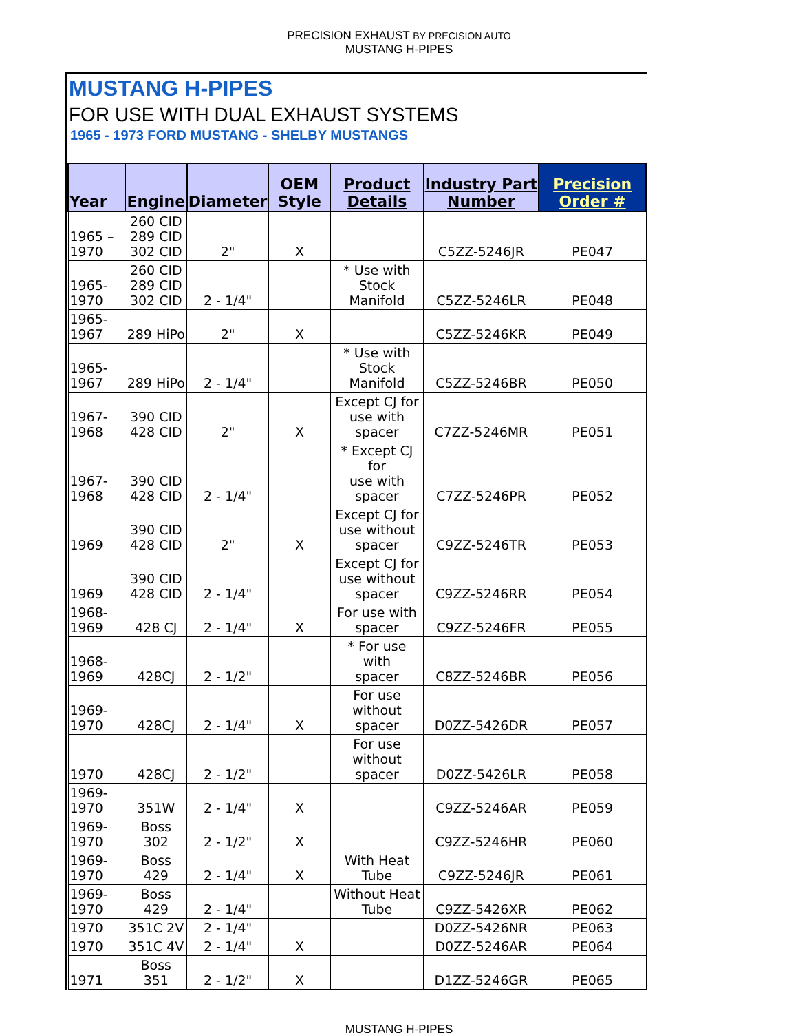PRECISION EXHAUST BY PRECISION AUTO
MUSTANG H-PIPES
MUSTANG H-PIPES
FOR USE WITH DUAL EXHAUST SYSTEMS
1965 - 1973 FORD MUSTANG - SHELBY MUSTANGS
| Year | Engine | Diameter | OEM Style | Product Details | Industry Part Number | Precision Order # |
| --- | --- | --- | --- | --- | --- | --- |
| 1965 – 1970 | 260 CID 289 CID 302 CID | 2" | X | | C5ZZ-5246JR | PE047 |
| 1965-1970 | 260 CID 289 CID 302 CID | 2 - 1/4" | | * Use with Stock Manifold | C5ZZ-5246LR | PE048 |
| 1965-1967 | 289 HiPo | 2" | X | | C5ZZ-5246KR | PE049 |
| 1965-1967 | 289 HiPo | 2 - 1/4" | | * Use with Stock Manifold | C5ZZ-5246BR | PE050 |
| 1967-1968 | 390 CID 428 CID | 2" | X | Except CJ for use with spacer | C7ZZ-5246MR | PE051 |
| 1967-1968 | 390 CID 428 CID | 2 - 1/4" | | * Except CJ for use with spacer | C7ZZ-5246PR | PE052 |
| 1969 | 390 CID 428 CID | 2" | X | Except CJ for use without spacer | C9ZZ-5246TR | PE053 |
| 1969 | 390 CID 428 CID | 2 - 1/4" | | Except CJ for use without spacer | C9ZZ-5246RR | PE054 |
| 1968-1969 | 428 CJ | 2 - 1/4" | X | For use with spacer | C9ZZ-5246FR | PE055 |
| 1968-1969 | 428CJ | 2 - 1/2" | | * For use with spacer | C8ZZ-5246BR | PE056 |
| 1969-1970 | 428CJ | 2 - 1/4" | X | For use without spacer | D0ZZ-5426DR | PE057 |
| 1970 | 428CJ | 2 - 1/2" | | For use without spacer | D0ZZ-5426LR | PE058 |
| 1969-1970 | 351W | 2 - 1/4" | X | | C9ZZ-5246AR | PE059 |
| 1969-1970 | Boss 302 | 2 - 1/2" | X | | C9ZZ-5246HR | PE060 |
| 1969-1970 | Boss 429 | 2 - 1/4" | X | With Heat Tube | C9ZZ-5246JR | PE061 |
| 1969-1970 | Boss 429 | 2 - 1/4" | | Without Heat Tube | C9ZZ-5426XR | PE062 |
| 1970 | 351C 2V | 2 - 1/4" | | | D0ZZ-5426NR | PE063 |
| 1970 | 351C 4V | 2 - 1/4" | X | | D0ZZ-5246AR | PE064 |
| 1971 | Boss 351 | 2 - 1/2" | X | | D1ZZ-5246GR | PE065 |
MUSTANG H-PIPES